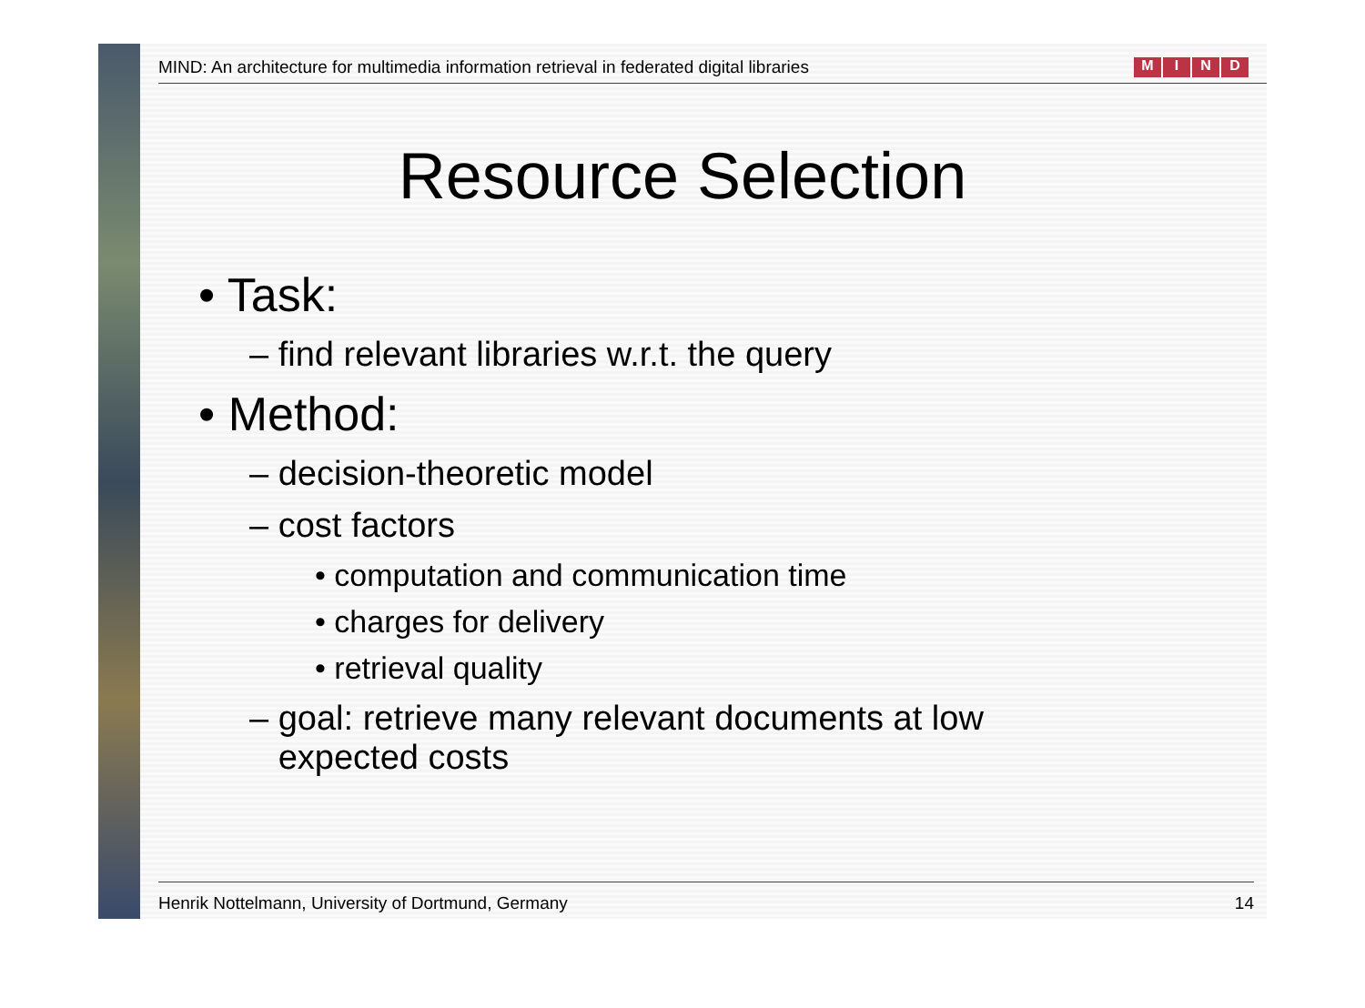MIND: An architecture for multimedia information retrieval in federated digital libraries MIND
Resource Selection
• Task:
– find relevant libraries w.r.t. the query
• Method:
– decision-theoretic model
– cost factors
• computation and communication time
• charges for delivery
• retrieval quality
– goal: retrieve many relevant documents at low
expected costs
Henrik Nottelmann, University of Dortmund, Germany 14